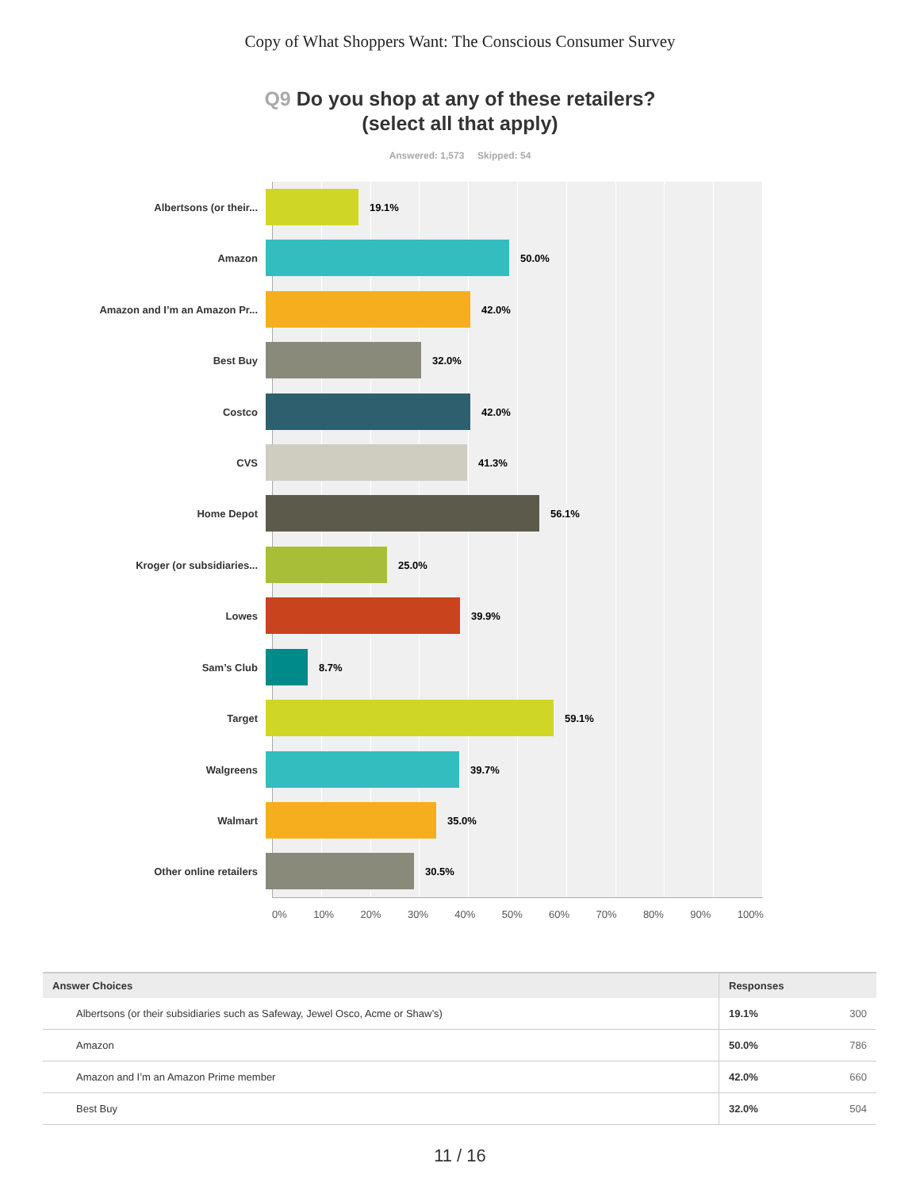Copy of What Shoppers Want: The Conscious Consumer Survey
Q9 Do you shop at any of these retailers?
(select all that apply)
Answered: 1,573 Skipped: 54
Albertsons (or their...
19.1%
Amazon
50.0%
Amazon and I’m an Amazon Pr...
42.0%
Best Buy
32.0%
Costco
42.0%
CVS
41.3%
Home Depot
56.1%
Kroger (or subsidiaries...
25.0%
Lowes
39.9%
Sam’s Club
8.7%
Target
59.1%
Walgreens
39.7%
Walmart
35.0%
Other online retailers
30.5%
0% 10% 20% 30% 40% 50% 60% 70% 80% 90% 100%
| Answer Choices | Responses | |
| --- | --- | --- |
| Albertsons (or their subsidiaries such as Safeway, Jewel Osco, Acme or Shaw’s) | 19.1% | 300 |
| Amazon | 50.0% | 786 |
| Amazon and I’m an Amazon Prime member | 42.0% | 660 |
| Best Buy | 32.0% | 504 |
11 / 16